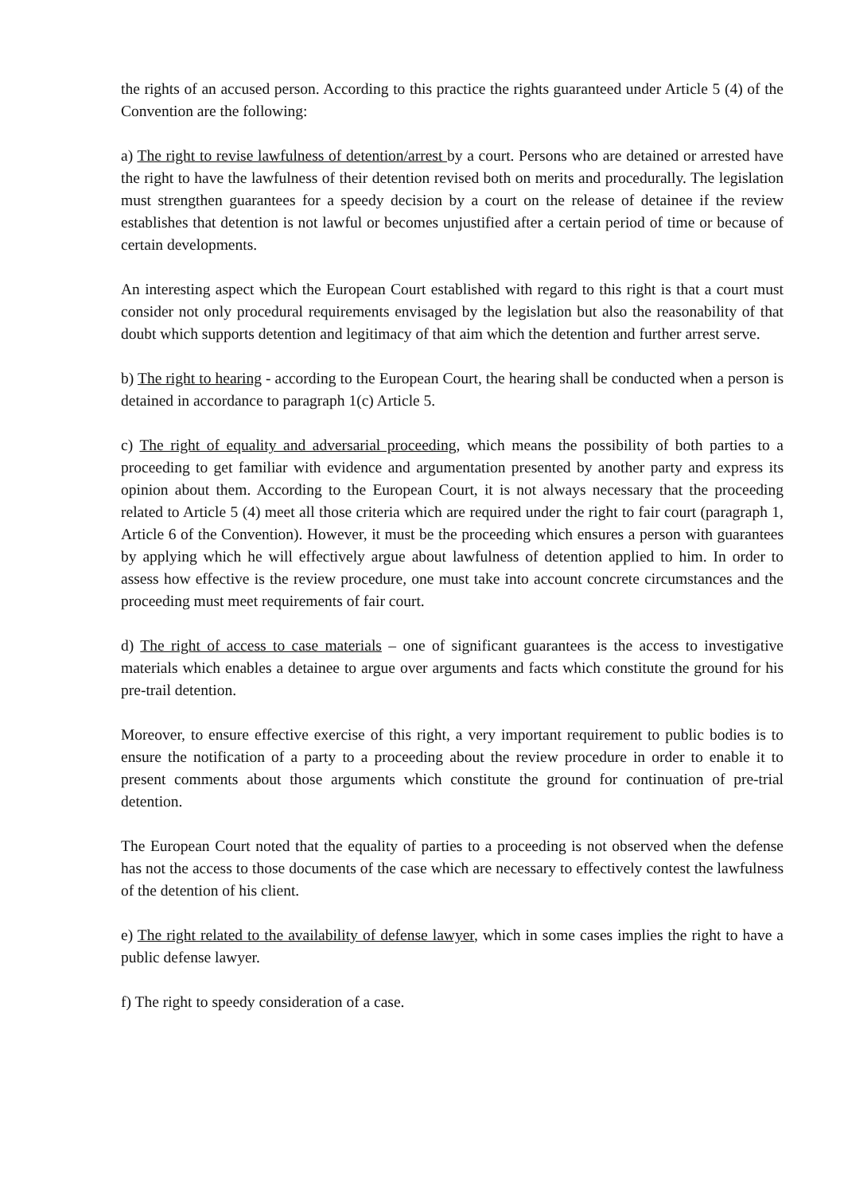the rights of an accused person. According to this practice the rights guaranteed under Article 5 (4) of the Convention are the following:
a) The right to revise lawfulness of detention/arrest by a court. Persons who are detained or arrested have the right to have the lawfulness of their detention revised both on merits and procedurally. The legislation must strengthen guarantees for a speedy decision by a court on the release of detainee if the review establishes that detention is not lawful or becomes unjustified after a certain period of time or because of certain developments.
An interesting aspect which the European Court established with regard to this right is that a court must consider not only procedural requirements envisaged by the legislation but also the reasonability of that doubt which supports detention and legitimacy of that aim which the detention and further arrest serve.
b) The right to hearing - according to the European Court, the hearing shall be conducted when a person is detained in accordance to paragraph 1(c) Article 5.
c) The right of equality and adversarial proceeding, which means the possibility of both parties to a proceeding to get familiar with evidence and argumentation presented by another party and express its opinion about them. According to the European Court, it is not always necessary that the proceeding related to Article 5 (4) meet all those criteria which are required under the right to fair court (paragraph 1, Article 6 of the Convention). However, it must be the proceeding which ensures a person with guarantees by applying which he will effectively argue about lawfulness of detention applied to him. In order to assess how effective is the review procedure, one must take into account concrete circumstances and the proceeding must meet requirements of fair court.
d) The right of access to case materials – one of significant guarantees is the access to investigative materials which enables a detainee to argue over arguments and facts which constitute the ground for his pre-trail detention.
Moreover, to ensure effective exercise of this right, a very important requirement to public bodies is to ensure the notification of a party to a proceeding about the review procedure in order to enable it to present comments about those arguments which constitute the ground for continuation of pre-trial detention.
The European Court noted that the equality of parties to a proceeding is not observed when the defense has not the access to those documents of the case which are necessary to effectively contest the lawfulness of the detention of his client.
e) The right related to the availability of defense lawyer, which in some cases implies the right to have a public defense lawyer.
f) The right to speedy consideration of a case.